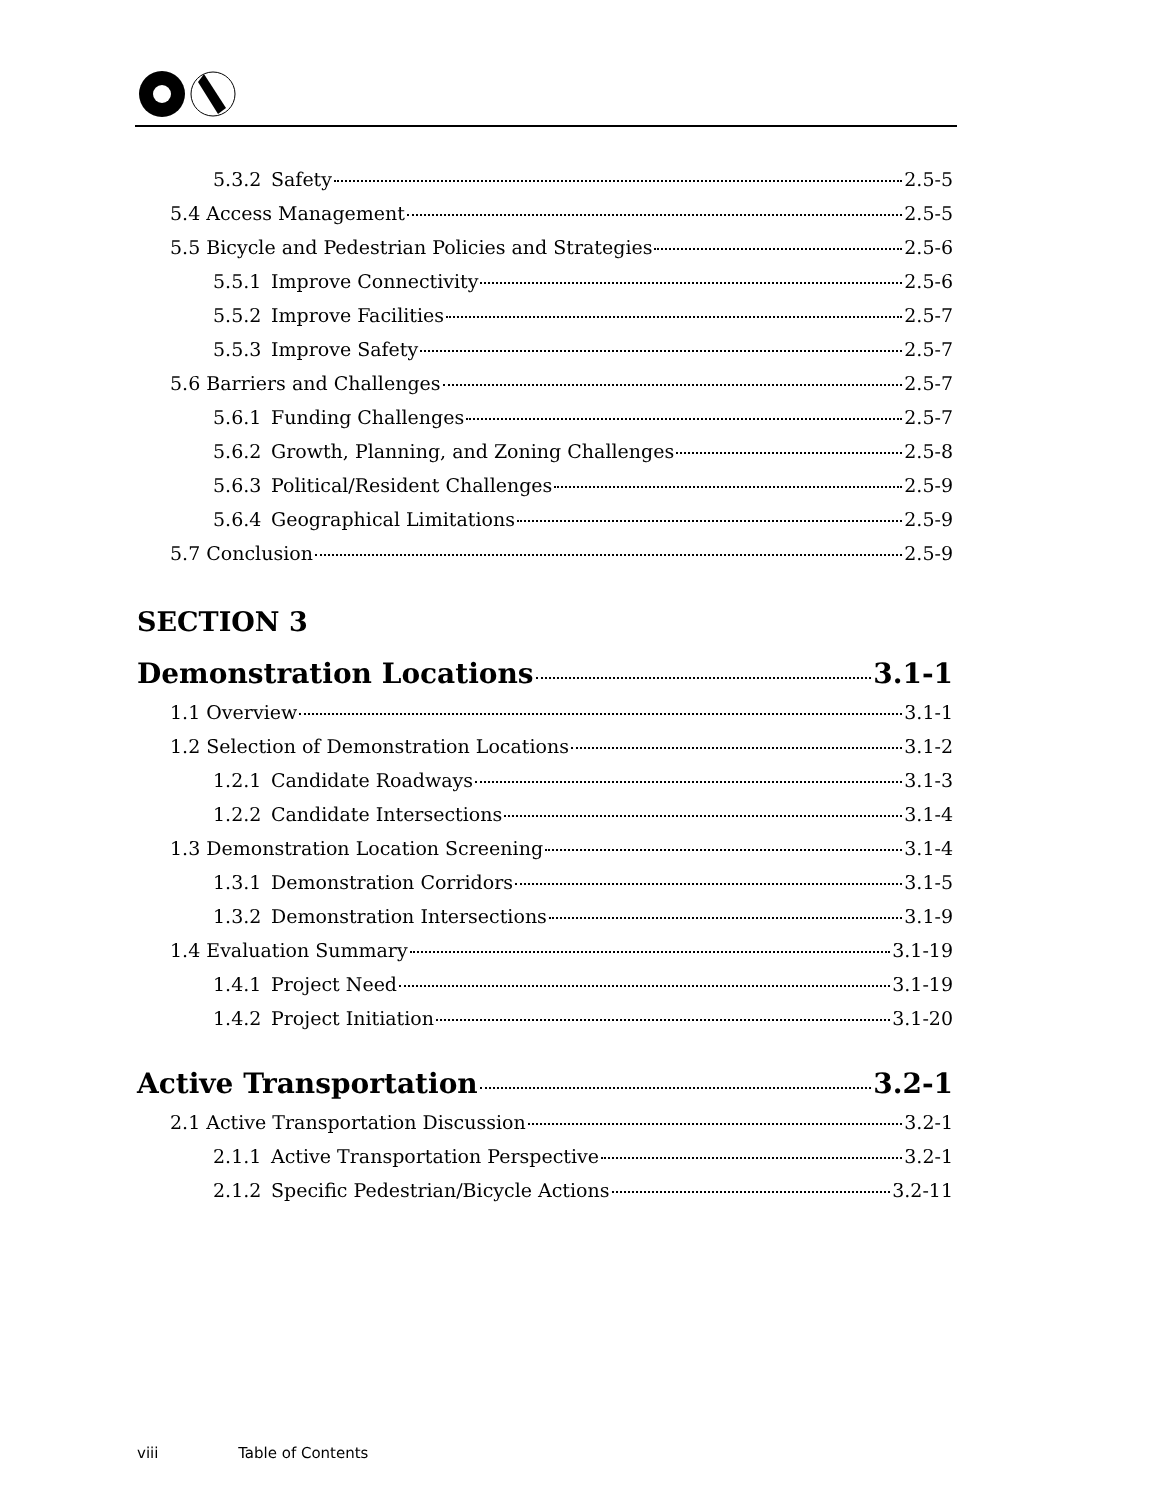5.3.2 Safety 2.5-5
5.4 Access Management 2.5-5
5.5 Bicycle and Pedestrian Policies and Strategies 2.5-6
5.5.1 Improve Connectivity 2.5-6
5.5.2 Improve Facilities 2.5-7
5.5.3 Improve Safety 2.5-7
5.6 Barriers and Challenges 2.5-7
5.6.1 Funding Challenges 2.5-7
5.6.2 Growth, Planning, and Zoning Challenges 2.5-8
5.6.3 Political/Resident Challenges 2.5-9
5.6.4 Geographical Limitations 2.5-9
5.7 Conclusion 2.5-9
SECTION 3
Demonstration Locations 3.1-1
1.1 Overview 3.1-1
1.2 Selection of Demonstration Locations 3.1-2
1.2.1 Candidate Roadways 3.1-3
1.2.2 Candidate Intersections 3.1-4
1.3 Demonstration Location Screening 3.1-4
1.3.1 Demonstration Corridors 3.1-5
1.3.2 Demonstration Intersections 3.1-9
1.4 Evaluation Summary 3.1-19
1.4.1 Project Need 3.1-19
1.4.2 Project Initiation 3.1-20
Active Transportation 3.2-1
2.1 Active Transportation Discussion 3.2-1
2.1.1 Active Transportation Perspective 3.2-1
2.1.2 Specific Pedestrian/Bicycle Actions 3.2-11
viii Table of Contents